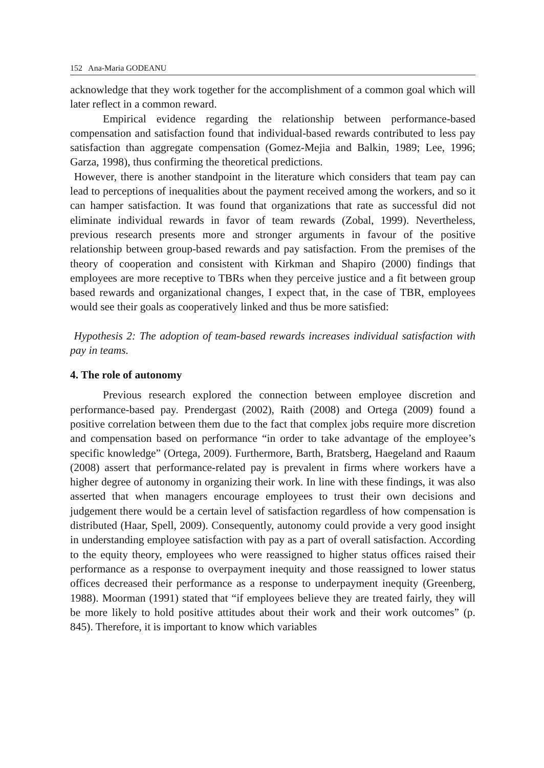152 Ana-Maria GODEANU
acknowledge that they work together for the accomplishment of a common goal which will later reflect in a common reward.
Empirical evidence regarding the relationship between performance-based compensation and satisfaction found that individual-based rewards contributed to less pay satisfaction than aggregate compensation (Gomez-Mejia and Balkin, 1989; Lee, 1996; Garza, 1998), thus confirming the theoretical predictions.
However, there is another standpoint in the literature which considers that team pay can lead to perceptions of inequalities about the payment received among the workers, and so it can hamper satisfaction. It was found that organizations that rate as successful did not eliminate individual rewards in favor of team rewards (Zobal, 1999). Nevertheless, previous research presents more and stronger arguments in favour of the positive relationship between group-based rewards and pay satisfaction. From the premises of the theory of cooperation and consistent with Kirkman and Shapiro (2000) findings that employees are more receptive to TBRs when they perceive justice and a fit between group based rewards and organizational changes, I expect that, in the case of TBR, employees would see their goals as cooperatively linked and thus be more satisfied:
Hypothesis 2: The adoption of team-based rewards increases individual satisfaction with pay in teams.
4. The role of autonomy
Previous research explored the connection between employee discretion and performance-based pay. Prendergast (2002), Raith (2008) and Ortega (2009) found a positive correlation between them due to the fact that complex jobs require more discretion and compensation based on performance “in order to take advantage of the employee’s specific knowledge” (Ortega, 2009). Furthermore, Barth, Bratsberg, Haegeland and Raaum (2008) assert that performance-related pay is prevalent in firms where workers have a higher degree of autonomy in organizing their work. In line with these findings, it was also asserted that when managers encourage employees to trust their own decisions and judgement there would be a certain level of satisfaction regardless of how compensation is distributed (Haar, Spell, 2009). Consequently, autonomy could provide a very good insight in understanding employee satisfaction with pay as a part of overall satisfaction. According to the equity theory, employees who were reassigned to higher status offices raised their performance as a response to overpayment inequity and those reassigned to lower status offices decreased their performance as a response to underpayment inequity (Greenberg, 1988). Moorman (1991) stated that “if employees believe they are treated fairly, they will be more likely to hold positive attitudes about their work and their work outcomes” (p. 845). Therefore, it is important to know which variables